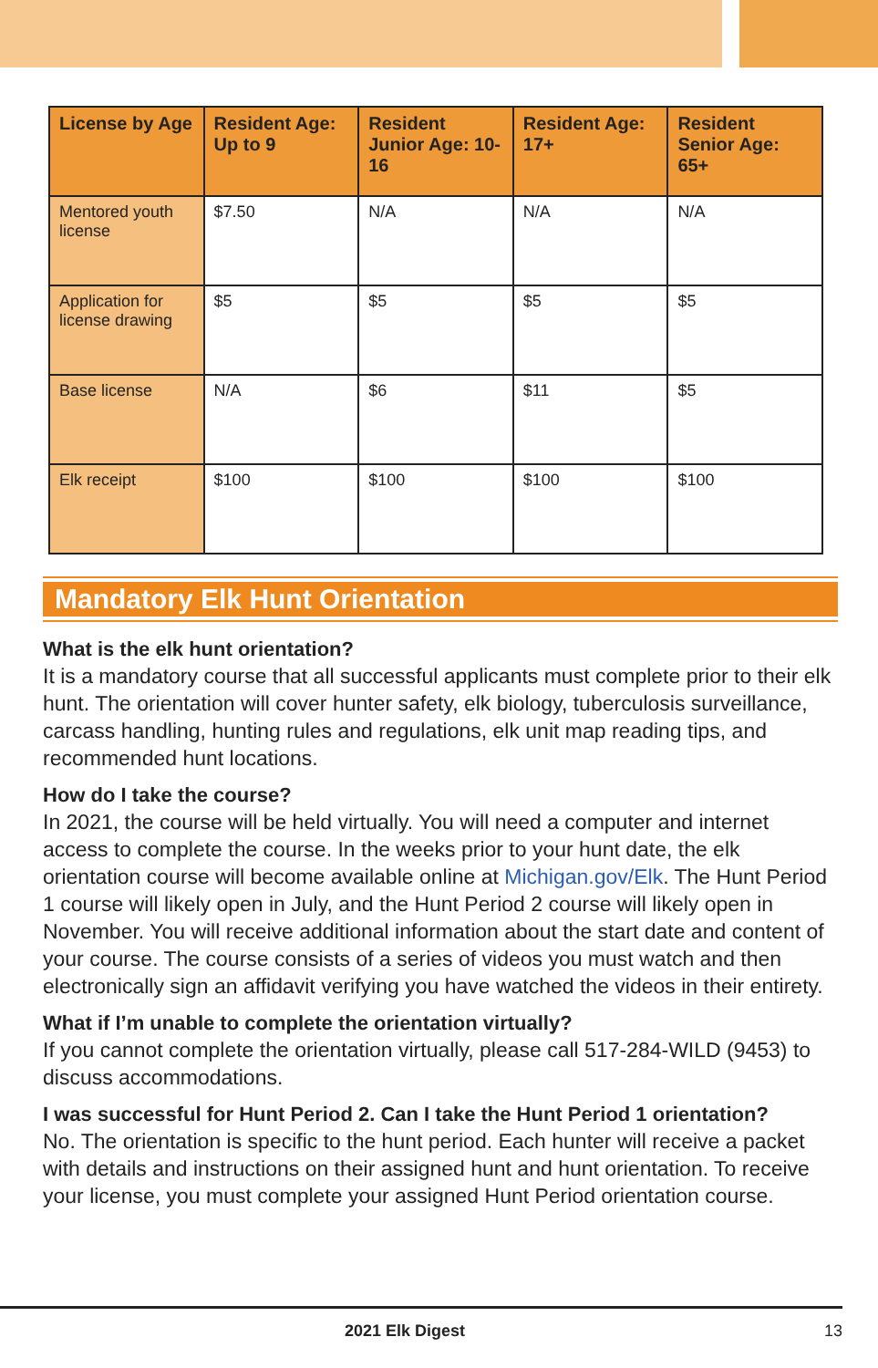| License by Age | Resident Age: Up to 9 | Resident Junior Age: 10-16 | Resident Age: 17+ | Resident Senior Age: 65+ |
| --- | --- | --- | --- | --- |
| Mentored youth license | $7.50 | N/A | N/A | N/A |
| Application for license drawing | $5 | $5 | $5 | $5 |
| Base license | N/A | $6 | $11 | $5 |
| Elk receipt | $100 | $100 | $100 | $100 |
Mandatory Elk Hunt Orientation
What is the elk hunt orientation?
It is a mandatory course that all successful applicants must complete prior to their elk hunt. The orientation will cover hunter safety, elk biology, tuberculosis surveillance, carcass handling, hunting rules and regulations, elk unit map reading tips, and recommended hunt locations.
How do I take the course?
In 2021, the course will be held virtually. You will need a computer and internet access to complete the course. In the weeks prior to your hunt date, the elk orientation course will become available online at Michigan.gov/Elk. The Hunt Period 1 course will likely open in July, and the Hunt Period 2 course will likely open in November. You will receive additional information about the start date and content of your course. The course consists of a series of videos you must watch and then electronically sign an affidavit verifying you have watched the videos in their entirety.
What if I’m unable to complete the orientation virtually?
If you cannot complete the orientation virtually, please call 517-284-WILD (9453) to discuss accommodations.
I was successful for Hunt Period 2. Can I take the Hunt Period 1 orientation?
No. The orientation is specific to the hunt period. Each hunter will receive a packet with details and instructions on their assigned hunt and hunt orientation. To receive your license, you must complete your assigned Hunt Period orientation course.
2021 Elk Digest 13